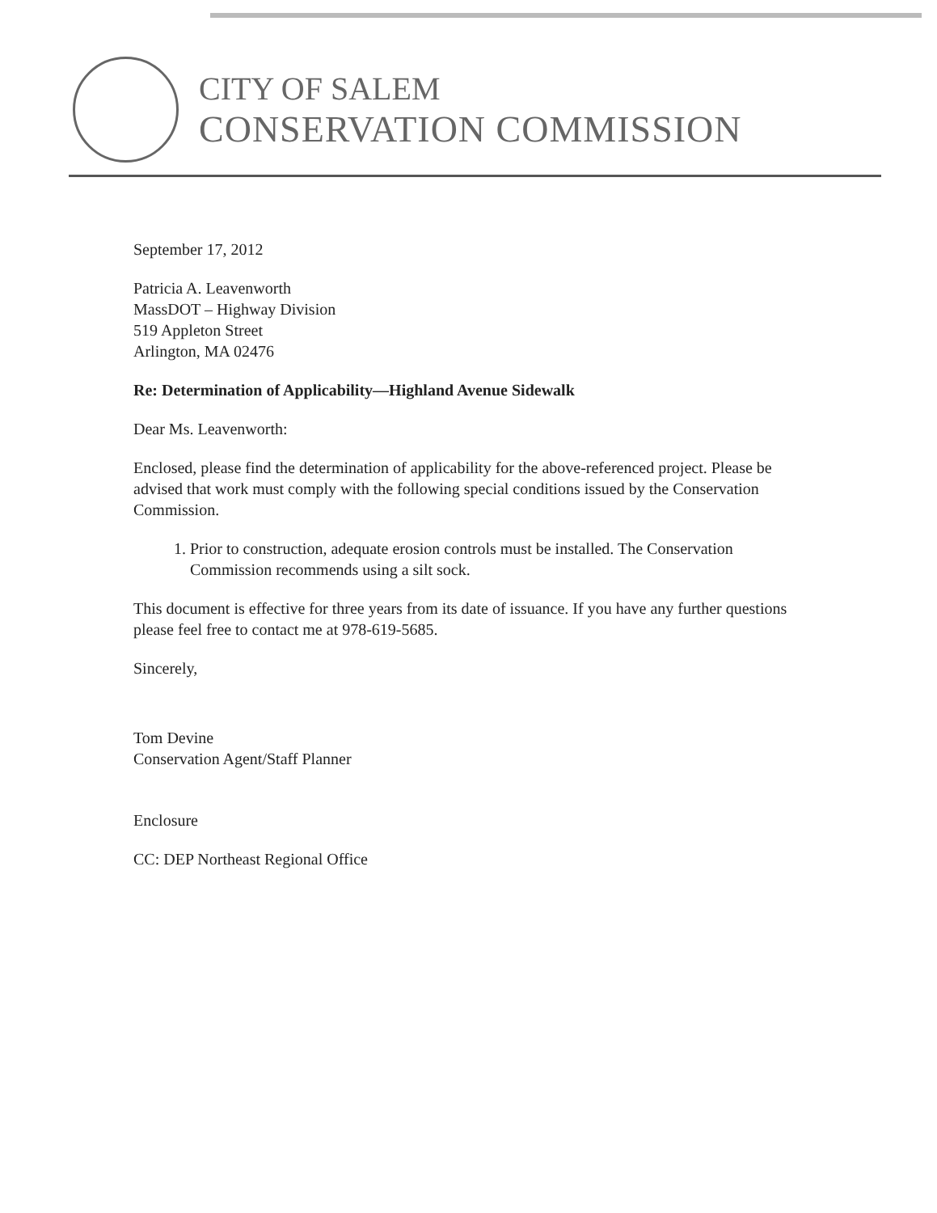CITY OF SALEM
CONSERVATION COMMISSION
September 17, 2012
Patricia A. Leavenworth
MassDOT – Highway Division
519 Appleton Street
Arlington, MA 02476
Re: Determination of Applicability—Highland Avenue Sidewalk
Dear Ms. Leavenworth:
Enclosed, please find the determination of applicability for the above-referenced project. Please be advised that work must comply with the following special conditions issued by the Conservation Commission.
1. Prior to construction, adequate erosion controls must be installed. The Conservation Commission recommends using a silt sock.
This document is effective for three years from its date of issuance. If you have any further questions please feel free to contact me at 978-619-5685.
Sincerely,
Tom Devine
Conservation Agent/Staff Planner
Enclosure
CC: DEP Northeast Regional Office